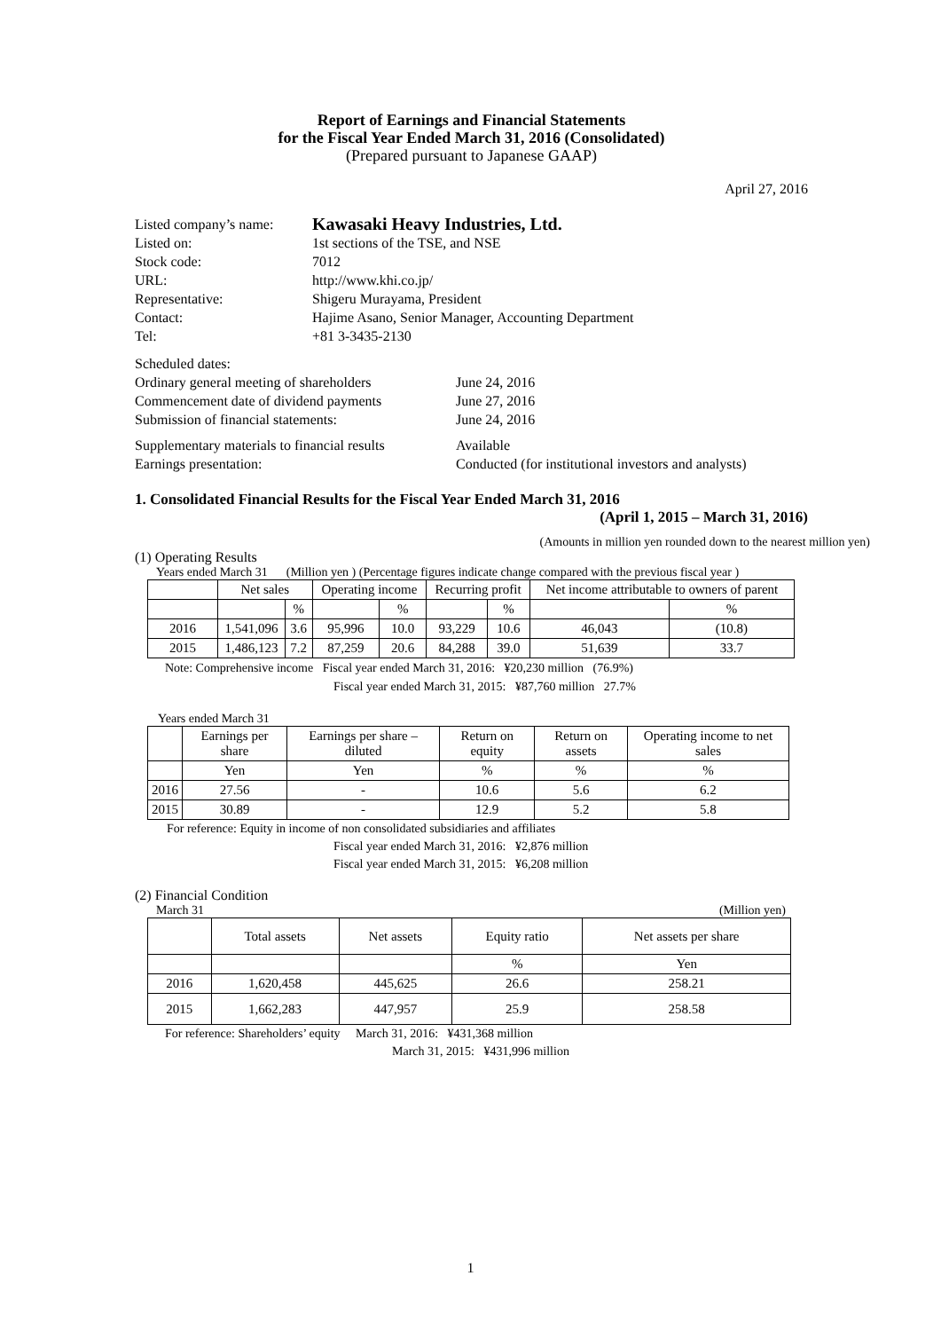Report of Earnings and Financial Statements
for the Fiscal Year Ended March 31, 2016 (Consolidated)
(Prepared pursuant to Japanese GAAP)
April 27, 2016
| Listed company’s name: | Kawasaki Heavy Industries, Ltd. |
| Listed on: | 1st sections of the TSE, and NSE |
| Stock code: | 7012 |
| URL: | http://www.khi.co.jp/ |
| Representative: | Shigeru Murayama, President |
| Contact: | Hajime Asano, Senior Manager, Accounting Department |
| Tel: | +81 3-3435-2130 |
| Scheduled dates: | |
| Ordinary general meeting of shareholders | June 24, 2016 |
| Commencement date of dividend payments | June 27, 2016 |
| Submission of financial statements: | June 24, 2016 |
| Supplementary materials to financial results | Available |
| Earnings presentation: | Conducted (for institutional investors and analysts) |
1. Consolidated Financial Results for the Fiscal Year Ended March 31, 2016
(April 1, 2015 – March 31, 2016)
(Amounts in million yen rounded down to the nearest million yen)
(1) Operating Results
Years ended March 31 (Million yen ) (Percentage figures indicate change compared with the previous fiscal year )
| | Net sales | | Operating income | | Recurring profit | | Net income attributable to owners of parent | |
| --- | --- | --- | --- | --- | --- | --- | --- | --- |
| | | % | | % | | % | | % |
| 2016 | 1,541,096 | 3.6 | 95,996 | 10.0 | 93,229 | 10.6 | 46,043 | (10.8) |
| 2015 | 1,486,123 | 7.2 | 87,259 | 20.6 | 84,288 | 39.0 | 51,639 | 33.7 |
Note: Comprehensive income Fiscal year ended March 31, 2016: ¥20,230 million (76.9%)
Fiscal year ended March 31, 2015: ¥87,760 million 27.7%
Years ended March 31
| | Earnings per share | Earnings per share – diluted | Return on equity | Return on assets | Operating income to net sales |
| --- | --- | --- | --- | --- | --- |
| | Yen | Yen | % | % | % |
| 2016 | 27.56 | - | 10.6 | 5.6 | 6.2 |
| 2015 | 30.89 | - | 12.9 | 5.2 | 5.8 |
For reference: Equity in income of non consolidated subsidiaries and affiliates
Fiscal year ended March 31, 2016: ¥2,876 million
Fiscal year ended March 31, 2015: ¥6,208 million
(2) Financial Condition
March 31 (Million yen)
| | Total assets | Net assets | Equity ratio | Net assets per share |
| --- | --- | --- | --- | --- |
| | | | % | Yen |
| 2016 | 1,620,458 | 445,625 | 26.6 | 258.21 |
| 2015 | 1,662,283 | 447,957 | 25.9 | 258.58 |
For reference: Shareholders’ equity March 31, 2016: ¥431,368 million
March 31, 2015: ¥431,996 million
1